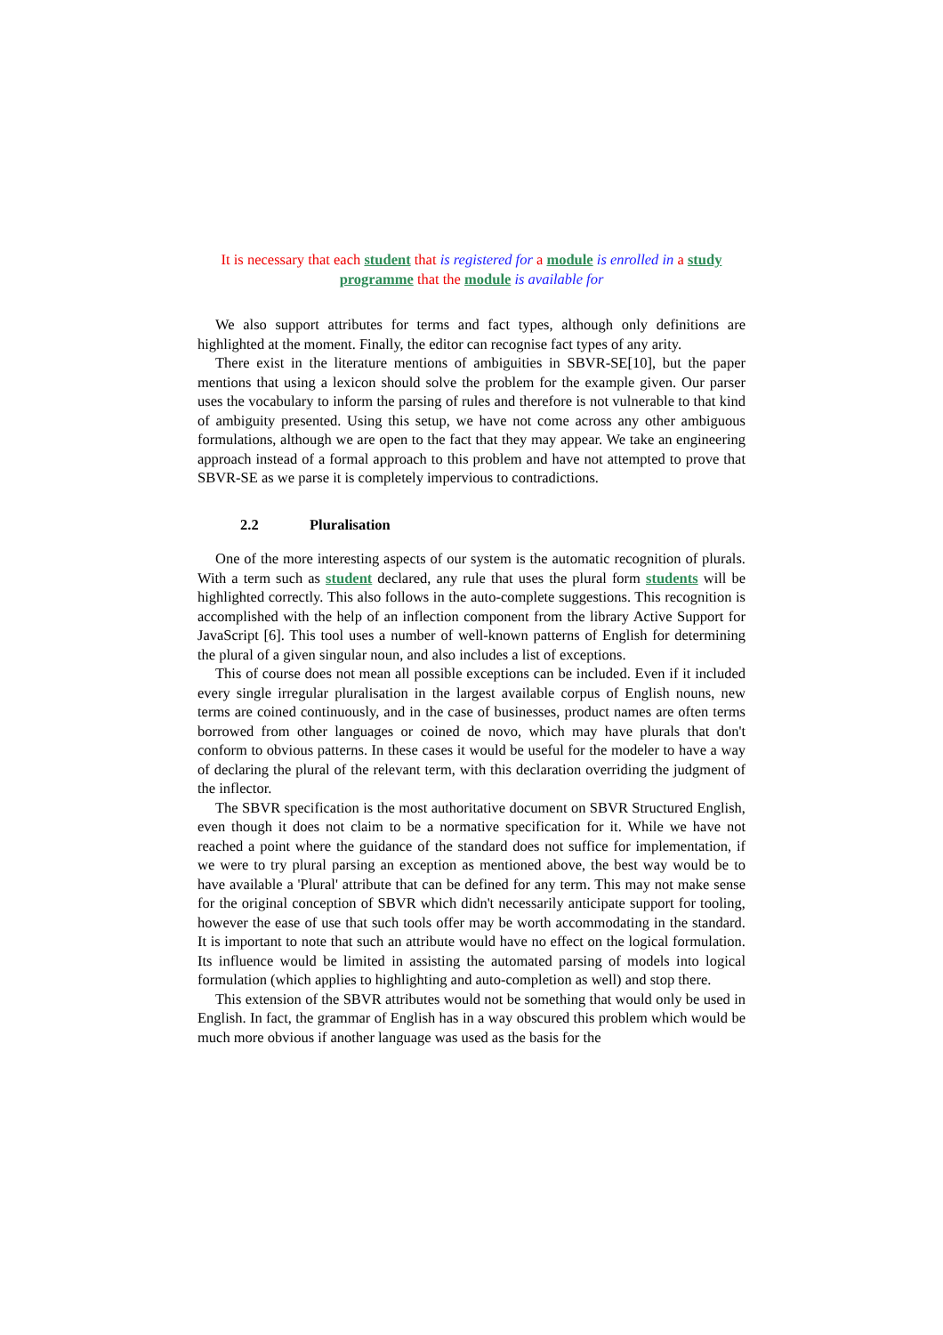It is necessary that each student that is registered for a module is enrolled in a study programme that the module is available for
We also support attributes for terms and fact types, although only definitions are highlighted at the moment. Finally, the editor can recognise fact types of any arity.
There exist in the literature mentions of ambiguities in SBVR-SE[10], but the paper mentions that using a lexicon should solve the problem for the example given. Our parser uses the vocabulary to inform the parsing of rules and therefore is not vulnerable to that kind of ambiguity presented. Using this setup, we have not come across any other ambiguous formulations, although we are open to the fact that they may appear. We take an engineering approach instead of a formal approach to this problem and have not attempted to prove that SBVR-SE as we parse it is completely impervious to contradictions.
2.2 Pluralisation
One of the more interesting aspects of our system is the automatic recognition of plurals. With a term such as student declared, any rule that uses the plural form students will be highlighted correctly. This also follows in the auto-complete suggestions. This recognition is accomplished with the help of an inflection component from the library Active Support for JavaScript [6]. This tool uses a number of well-known patterns of English for determining the plural of a given singular noun, and also includes a list of exceptions.
This of course does not mean all possible exceptions can be included. Even if it included every single irregular pluralisation in the largest available corpus of English nouns, new terms are coined continuously, and in the case of businesses, product names are often terms borrowed from other languages or coined de novo, which may have plurals that don't conform to obvious patterns. In these cases it would be useful for the modeler to have a way of declaring the plural of the relevant term, with this declaration overriding the judgment of the inflector.
The SBVR specification is the most authoritative document on SBVR Structured English, even though it does not claim to be a normative specification for it. While we have not reached a point where the guidance of the standard does not suffice for implementation, if we were to try plural parsing an exception as mentioned above, the best way would be to have available a 'Plural' attribute that can be defined for any term. This may not make sense for the original conception of SBVR which didn't necessarily anticipate support for tooling, however the ease of use that such tools offer may be worth accommodating in the standard. It is important to note that such an attribute would have no effect on the logical formulation. Its influence would be limited in assisting the automated parsing of models into logical formulation (which applies to highlighting and auto-completion as well) and stop there.
This extension of the SBVR attributes would not be something that would only be used in English. In fact, the grammar of English has in a way obscured this problem which would be much more obvious if another language was used as the basis for the